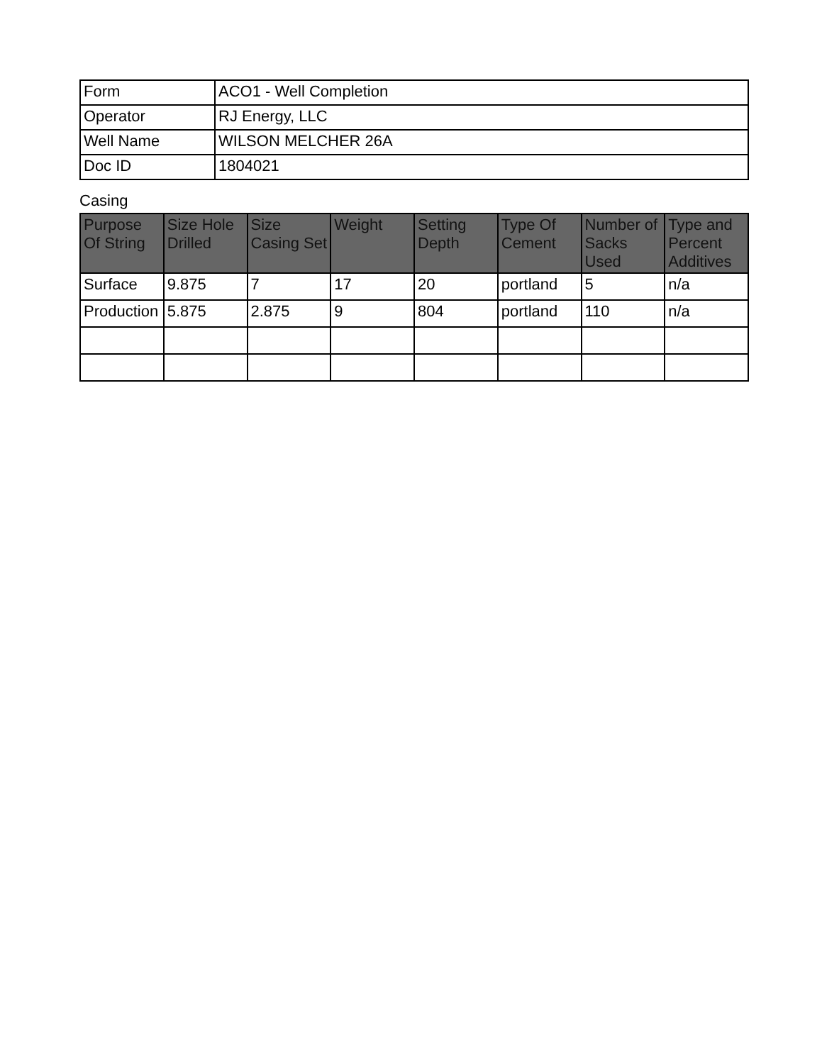| Form | ACO1 - Well Completion |
| Operator | RJ Energy, LLC |
| Well Name | WILSON MELCHER 26A |
| Doc ID | 1804021 |
Casing
| Purpose Of String | Size Hole Drilled | Size Casing Set | Weight | Setting Depth | Type Of Cement | Number of Sacks Used | Type and Percent Additives |
| --- | --- | --- | --- | --- | --- | --- | --- |
| Surface | 9.875 | 7 | 17 | 20 | portland | 5 | n/a |
| Production | 5.875 | 2.875 | 9 | 804 | portland | 110 | n/a |